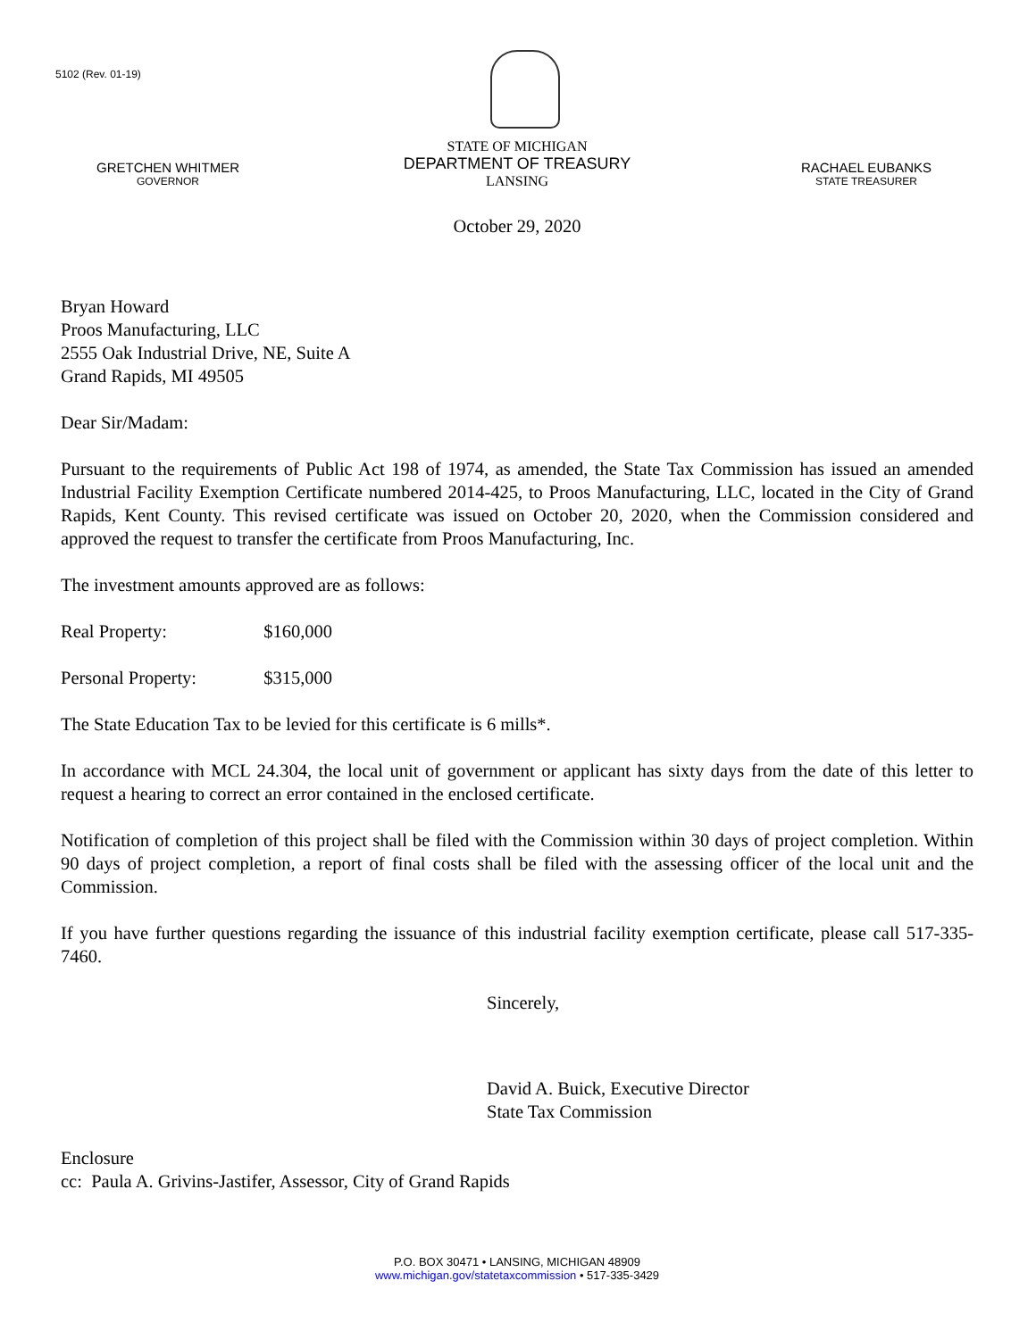5102 (Rev. 01-19)
GRETCHEN WHITMER
GOVERNOR
STATE OF MICHIGAN
DEPARTMENT OF TREASURY
LANSING
RACHAEL EUBANKS
STATE TREASURER
October 29, 2020
Bryan Howard
Proos Manufacturing, LLC
2555 Oak Industrial Drive, NE, Suite A
Grand Rapids, MI 49505
Dear Sir/Madam:
Pursuant to the requirements of Public Act 198 of 1974, as amended, the State Tax Commission has issued an amended Industrial Facility Exemption Certificate numbered 2014-425, to Proos Manufacturing, LLC, located in the City of Grand Rapids, Kent County. This revised certificate was issued on October 20, 2020, when the Commission considered and approved the request to transfer the certificate from Proos Manufacturing, Inc.
The investment amounts approved are as follows:
Real Property: $160,000
Personal Property: $315,000
The State Education Tax to be levied for this certificate is 6 mills*.
In accordance with MCL 24.304, the local unit of government or applicant has sixty days from the date of this letter to request a hearing to correct an error contained in the enclosed certificate.
Notification of completion of this project shall be filed with the Commission within 30 days of project completion. Within 90 days of project completion, a report of final costs shall be filed with the assessing officer of the local unit and the Commission.
If you have further questions regarding the issuance of this industrial facility exemption certificate, please call 517-335-7460.
Sincerely,
David A. Buick, Executive Director
State Tax Commission
Enclosure
cc: Paula A. Grivins-Jastifer, Assessor, City of Grand Rapids
P.O. BOX 30471 • LANSING, MICHIGAN 48909
www.michigan.gov/statetaxcommission • 517-335-3429